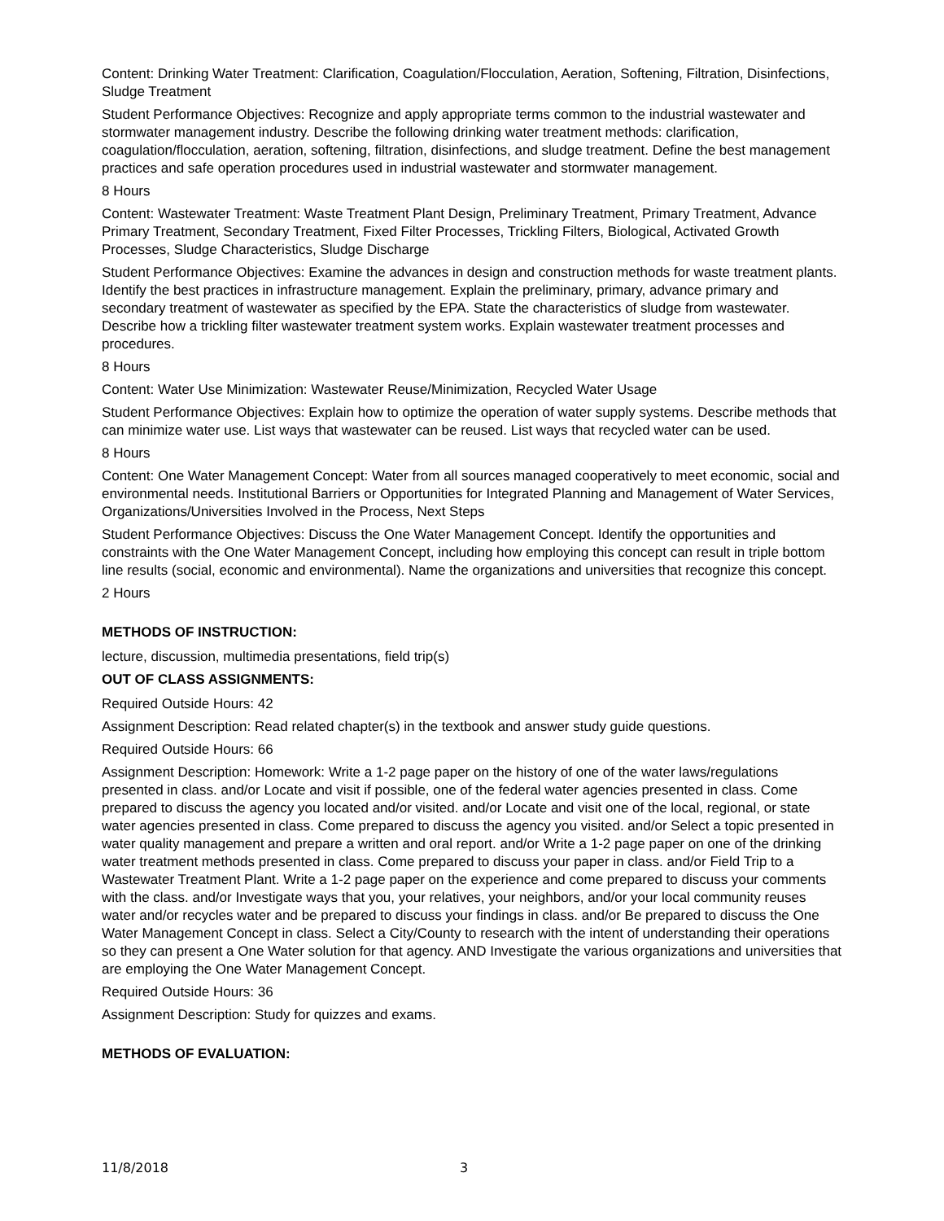Content: Drinking Water Treatment: Clarification, Coagulation/Flocculation, Aeration, Softening, Filtration, Disinfections, Sludge Treatment
Student Performance Objectives: Recognize and apply appropriate terms common to the industrial wastewater and stormwater management industry. Describe the following drinking water treatment methods: clarification, coagulation/flocculation, aeration, softening, filtration, disinfections, and sludge treatment. Define the best management practices and safe operation procedures used in industrial wastewater and stormwater management.
8 Hours
Content: Wastewater Treatment: Waste Treatment Plant Design, Preliminary Treatment, Primary Treatment, Advance Primary Treatment, Secondary Treatment, Fixed Filter Processes, Trickling Filters, Biological, Activated Growth Processes, Sludge Characteristics, Sludge Discharge
Student Performance Objectives: Examine the advances in design and construction methods for waste treatment plants. Identify the best practices in infrastructure management. Explain the preliminary, primary, advance primary and secondary treatment of wastewater as specified by the EPA. State the characteristics of sludge from wastewater. Describe how a trickling filter wastewater treatment system works. Explain wastewater treatment processes and procedures.
8 Hours
Content: Water Use Minimization: Wastewater Reuse/Minimization, Recycled Water Usage
Student Performance Objectives: Explain how to optimize the operation of water supply systems. Describe methods that can minimize water use. List ways that wastewater can be reused. List ways that recycled water can be used.
8 Hours
Content: One Water Management Concept: Water from all sources managed cooperatively to meet economic, social and environmental needs. Institutional Barriers or Opportunities for Integrated Planning and Management of Water Services, Organizations/Universities Involved in the Process, Next Steps
Student Performance Objectives: Discuss the One Water Management Concept. Identify the opportunities and constraints with the One Water Management Concept, including how employing this concept can result in triple bottom line results (social, economic and environmental). Name the organizations and universities that recognize this concept.
2 Hours
METHODS OF INSTRUCTION:
lecture, discussion, multimedia presentations, field trip(s)
OUT OF CLASS ASSIGNMENTS:
Required Outside Hours: 42
Assignment Description: Read related chapter(s) in the textbook and answer study guide questions.
Required Outside Hours: 66
Assignment Description: Homework: Write a 1-2 page paper on the history of one of the water laws/regulations presented in class. and/or Locate and visit if possible, one of the federal water agencies presented in class. Come prepared to discuss the agency you located and/or visited. and/or Locate and visit one of the local, regional, or state water agencies presented in class. Come prepared to discuss the agency you visited. and/or Select a topic presented in water quality management and prepare a written and oral report. and/or Write a 1-2 page paper on one of the drinking water treatment methods presented in class. Come prepared to discuss your paper in class. and/or Field Trip to a Wastewater Treatment Plant. Write a 1-2 page paper on the experience and come prepared to discuss your comments with the class. and/or Investigate ways that you, your relatives, your neighbors, and/or your local community reuses water and/or recycles water and be prepared to discuss your findings in class. and/or Be prepared to discuss the One Water Management Concept in class. Select a City/County to research with the intent of understanding their operations so they can present a One Water solution for that agency. AND Investigate the various organizations and universities that are employing the One Water Management Concept.
Required Outside Hours: 36
Assignment Description: Study for quizzes and exams.
METHODS OF EVALUATION:
11/8/2018 3